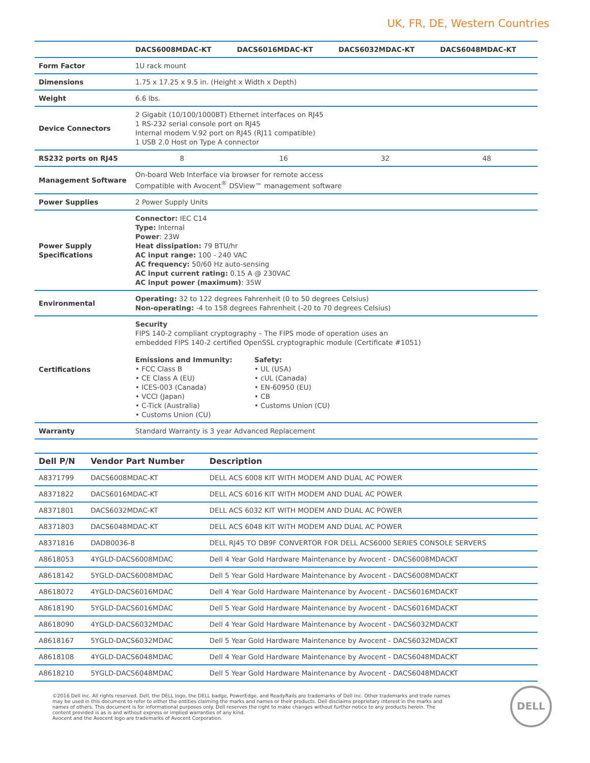UK, FR, DE, Western Countries
| | DACS6008MDAC-KT | DACS6016MDAC-KT | DACS6032MDAC-KT | DACS6048MDAC-KT |
| --- | --- | --- | --- | --- |
| Form Factor | 1U rack mount | | | |
| Dimensions | 1.75 x 17.25 x 9.5 in. (Height x Width x Depth) | | | |
| Weight | 6.6 lbs. | | | |
| Device Connectors | 2 Gigabit (10/100/1000BT) Ethernet interfaces on RJ45 1 RS-232 serial console port on RJ45 Internal modem V.92 port on RJ45 (RJ11 compatible) 1 USB 2.0 Host on Type A connector | | | |
| RS232 ports on RJ45 | 8 | 16 | 32 | 48 |
| Management Software | On-board Web Interface via browser for remote access Compatible with Avocent<sup>®</sup> DSView™ management software | | | |
| Power Supplies | 2 Power Supply Units | | | |
| Power Supply Specifications | Connector: IEC C14 Type: Internal Power : 23W Heat dissipation: 79 BTU/hr AC input range: 100 - 240 VAC AC frequency: 50/60 Hz auto-sensing AC input current rating: 0.15 A @ 230VAC AC input power (maximum) : 35W | | | |
| Environmental | Operating: 32 to 122 degrees Fahrenheit (0 to 50 degrees Celsius) Non-operating: -4 to 158 degrees Fahrenheit (-20 to 70 degrees Celsius) | | | |
| Certifications | Security FIPS 140-2 compliant cryptography – The FIPS mode of operation uses an embedded FIPS 140-2 certified OpenSSL cryptographic module (Certificate #1051) Emissions and Immunity: • FCC Class B • CE Class A (EU) • ICES-003 (Canada) • VCCI (Japan) • C-Tick (Australia) • Customs Union (CU) Safety: • UL (USA) • cUL (Canada) • EN-60950 (EU) • CB • Customs Union (CU) | | | |
| Warranty | Standard Warranty is 3 year Advanced Replacement | | | |
| Dell P/N | Vendor Part Number | Description |
| --- | --- | --- |
| A8371799 | DACS6008MDAC-KT | DELL ACS 6008 KIT WITH MODEM AND DUAL AC POWER |
| A8371822 | DACS6016MDAC-KT | DELL ACS 6016 KIT WITH MODEM AND DUAL AC POWER |
| A8371801 | DACS6032MDAC-KT | DELL ACS 6032 KIT WITH MODEM AND DUAL AC POWER |
| A8371803 | DACS6048MDAC-KT | DELL ACS 6048 KIT WITH MODEM AND DUAL AC POWER |
| A8371816 | DADB0036-8 | DELL RJ45 TO DB9F CONVERTOR FOR DELL ACS6000 SERIES CONSOLE SERVERS |
| A8618053 | 4YGLD-DACS6008MDAC | Dell 4 Year Gold Hardware Maintenance by Avocent - DACS6008MDACKT |
| A8618142 | 5YGLD-DACS6008MDAC | Dell 5 Year Gold Hardware Maintenance by Avocent - DACS6008MDACKT |
| A8618072 | 4YGLD-DACS6016MDAC | Dell 4 Year Gold Hardware Maintenance by Avocent - DACS6016MDACKT |
| A8618190 | 5YGLD-DACS6016MDAC | Dell 5 Year Gold Hardware Maintenance by Avocent - DACS6016MDACKT |
| A8618090 | 4YGLD-DACS6032MDAC | Dell 4 Year Gold Hardware Maintenance by Avocent - DACS6032MDACKT |
| A8618167 | 5YGLD-DACS6032MDAC | Dell 5 Year Gold Hardware Maintenance by Avocent - DACS6032MDACKT |
| A8618108 | 4YGLD-DACS6048MDAC | Dell 4 Year Gold Hardware Maintenance by Avocent - DACS6048MDACKT |
| A8618210 | 5YGLD-DACS6048MDAC | Dell 5 Year Gold Hardware Maintenance by Avocent - DACS6048MDACKT |
©2016 Dell Inc. All rights reserved. Dell, the DELL logo, the DELL badge, PowerEdge, and ReadyRails are trademarks of Dell Inc. Other trademarks and trade names
may be used in this document to refer to either the entities claiming the marks and names or their products. Dell disclaims proprietary interest in the marks and
names of others. This document is for informational purposes only. Dell reserves the right to make changes without further notice to any products herein. The
content provided is as is and without express or implied warranties of any kind.
Avocent and the Avocent logo are trademarks of Avocent Corporation.
DELL